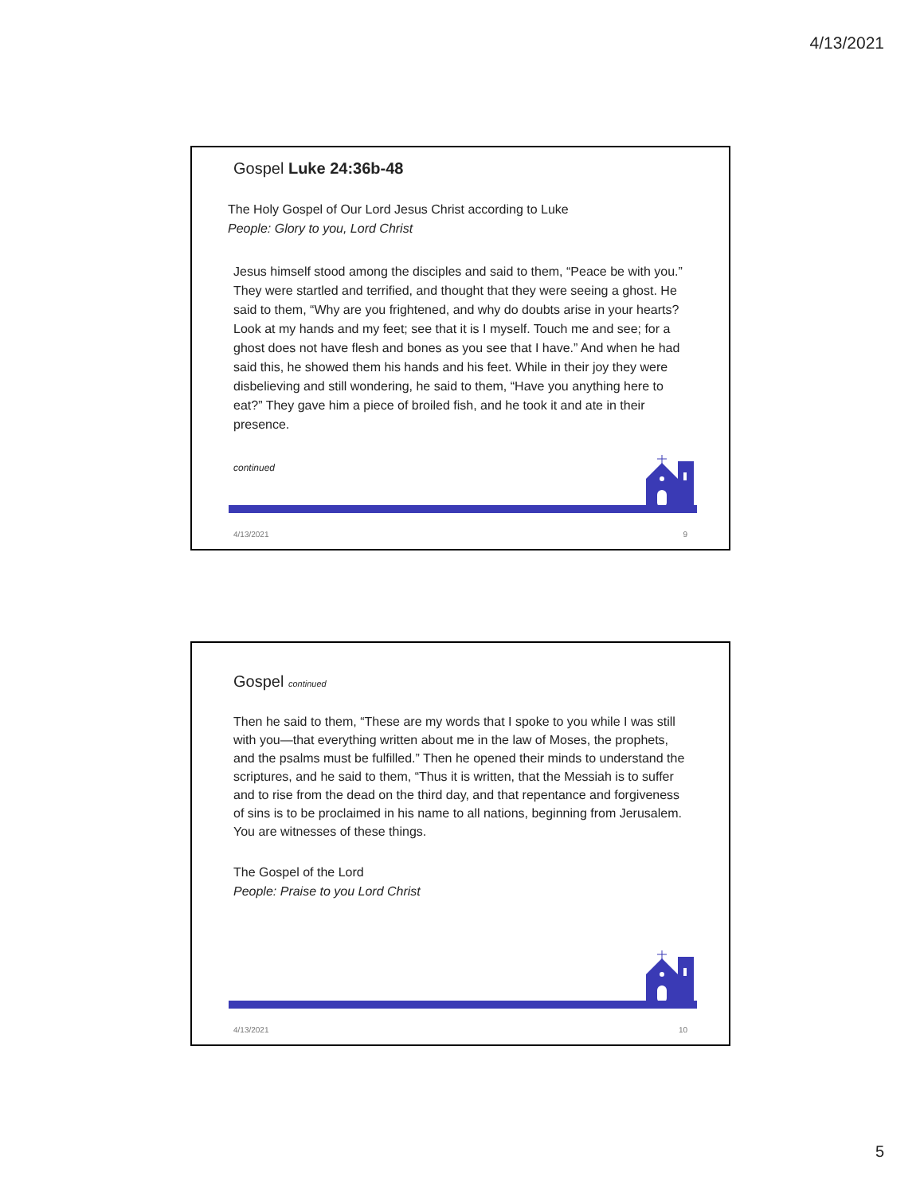4/13/2021
Gospel Luke 24:36b-48
The Holy Gospel of Our Lord Jesus Christ according to Luke
People: Glory to you, Lord Christ
Jesus himself stood among the disciples and said to them, “Peace be with you.” They were startled and terrified, and thought that they were seeing a ghost. He said to them, “Why are you frightened, and why do doubts arise in your hearts? Look at my hands and my feet; see that it is I myself. Touch me and see; for a ghost does not have flesh and bones as you see that I have.” And when he had said this, he showed them his hands and his feet. While in their joy they were disbelieving and still wondering, he said to them, “Have you anything here to eat?” They gave him a piece of broiled fish, and he took it and ate in their presence.
continued
4/13/2021 9
Gospel continued
Then he said to them, “These are my words that I spoke to you while I was still with you—that everything written about me in the law of Moses, the prophets, and the psalms must be fulfilled.” Then he opened their minds to understand the scriptures, and he said to them, “Thus it is written, that the Messiah is to suffer and to rise from the dead on the third day, and that repentance and forgiveness of sins is to be proclaimed in his name to all nations, beginning from Jerusalem. You are witnesses of these things.
The Gospel of the Lord
People: Praise to you Lord Christ
4/13/2021 10
5